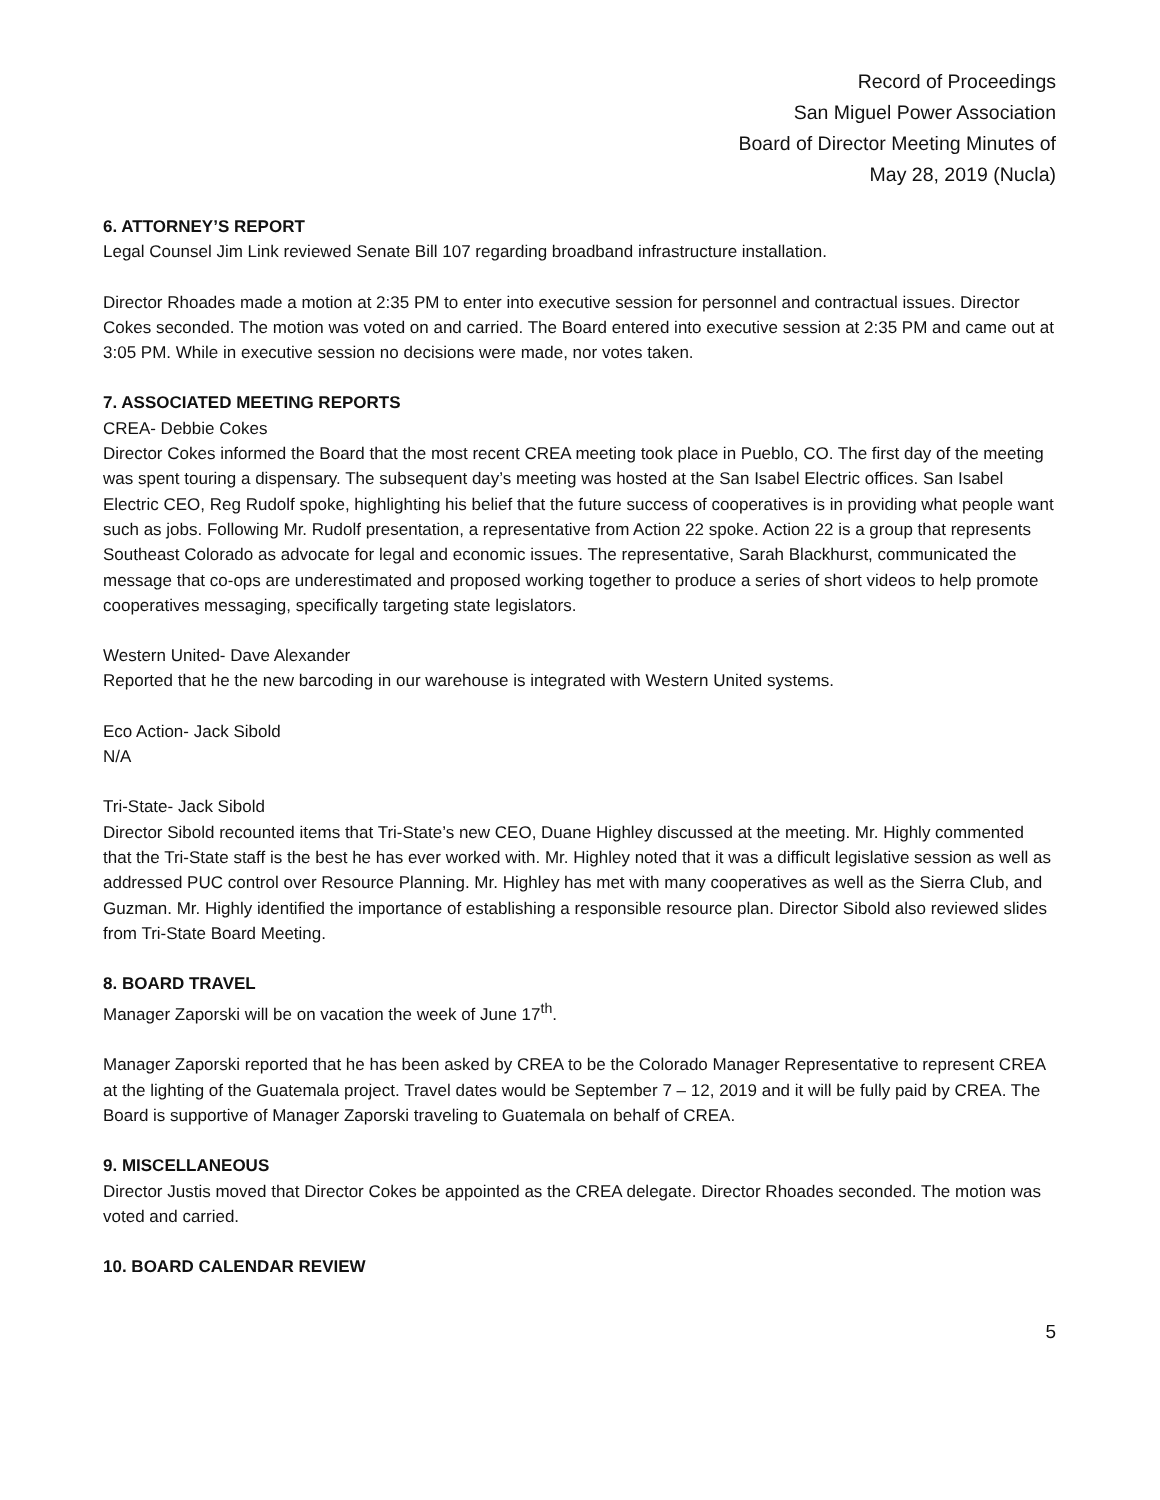Record of Proceedings
San Miguel Power Association
Board of Director Meeting Minutes of
May 28, 2019 (Nucla)
6. ATTORNEY’S REPORT
Legal Counsel Jim Link reviewed Senate Bill 107 regarding broadband infrastructure installation.
Director Rhoades made a motion at 2:35 PM to enter into executive session for personnel and contractual issues. Director Cokes seconded. The motion was voted on and carried. The Board entered into executive session at 2:35 PM and came out at 3:05 PM. While in executive session no decisions were made, nor votes taken.
7. ASSOCIATED MEETING REPORTS
CREA- Debbie Cokes
Director Cokes informed the Board that the most recent CREA meeting took place in Pueblo, CO. The first day of the meeting was spent touring a dispensary. The subsequent day’s meeting was hosted at the San Isabel Electric offices. San Isabel Electric CEO, Reg Rudolf spoke, highlighting his belief that the future success of cooperatives is in providing what people want such as jobs. Following Mr. Rudolf presentation, a representative from Action 22 spoke. Action 22 is a group that represents Southeast Colorado as advocate for legal and economic issues. The representative, Sarah Blackhurst, communicated the message that co-ops are underestimated and proposed working together to produce a series of short videos to help promote cooperatives messaging, specifically targeting state legislators.
Western United- Dave Alexander
Reported that he the new barcoding in our warehouse is integrated with Western United systems.
Eco Action- Jack Sibold
N/A
Tri-State- Jack Sibold
Director Sibold recounted items that Tri-State’s new CEO, Duane Highley discussed at the meeting. Mr. Highly commented that the Tri-State staff is the best he has ever worked with. Mr. Highley noted that it was a difficult legislative session as well as addressed PUC control over Resource Planning. Mr. Highley has met with many cooperatives as well as the Sierra Club, and Guzman. Mr. Highly identified the importance of establishing a responsible resource plan. Director Sibold also reviewed slides from Tri-State Board Meeting.
8. BOARD TRAVEL
Manager Zaporski will be on vacation the week of June 17<sup>th</sup>.
Manager Zaporski reported that he has been asked by CREA to be the Colorado Manager Representative to represent CREA at the lighting of the Guatemala project. Travel dates would be September 7 – 12, 2019 and it will be fully paid by CREA. The Board is supportive of Manager Zaporski traveling to Guatemala on behalf of CREA.
9. MISCELLANEOUS
Director Justis moved that Director Cokes be appointed as the CREA delegate. Director Rhoades seconded. The motion was voted and carried.
10. BOARD CALENDAR REVIEW
5